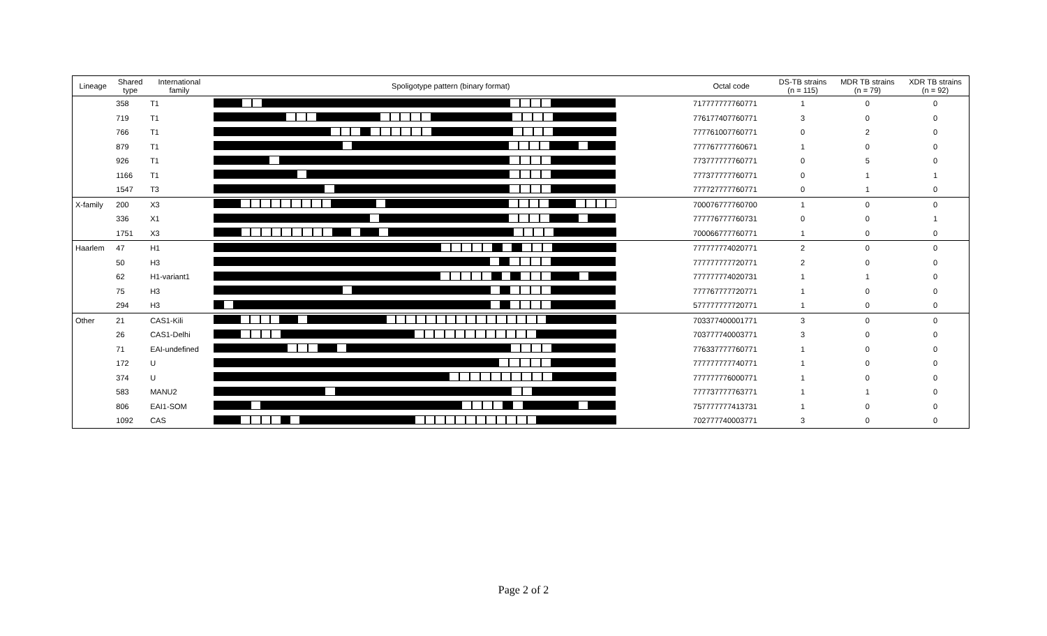| Lineage | Shared type | International family | Spoligotype pattern (binary format) | Octal code | DS-TB strains (n = 115) | MDR TB strains (n = 79) | XDR TB strains (n = 92) |
| --- | --- | --- | --- | --- | --- | --- | --- |
| | 358 | T1 | | 717777777760771 | 1 | 0 | 0 |
| | 719 | T1 | | 776177407760771 | 3 | 0 | 0 |
| | 766 | T1 | | 777761007760771 | 0 | 2 | 0 |
| | 879 | T1 | | 777767777760671 | 1 | 0 | 0 |
| | 926 | T1 | | 773777777760771 | 0 | 5 | 0 |
| | 1166 | T1 | | 777377777760771 | 0 | 1 | 1 |
| | 1547 | T3 | | 777727777760771 | 0 | 1 | 0 |
| X-family | 200 | X3 | | 700076777760700 | 1 | 0 | 0 |
| | 336 | X1 | | 777776777760731 | 0 | 0 | 1 |
| | 1751 | X3 | | 700066777760771 | 1 | 0 | 0 |
| Haarlem | 47 | H1 | | 777777774020771 | 2 | 0 | 0 |
| | 50 | H3 | | 777777777720771 | 2 | 0 | 0 |
| | 62 | H1-variant1 | | 777777774020731 | 1 | 1 | 0 |
| | 75 | H3 | | 777767777720771 | 1 | 0 | 0 |
| | 294 | H3 | | 577777777720771 | 1 | 0 | 0 |
| Other | 21 | CAS1-Kili | | 703377400001771 | 3 | 0 | 0 |
| | 26 | CAS1-Delhi | | 703777740003771 | 3 | 0 | 0 |
| | 71 | EAI-undefined | | 776337777760771 | 1 | 0 | 0 |
| | 172 | U | | 777777777740771 | 1 | 0 | 0 |
| | 374 | U | | 777777776000771 | 1 | 0 | 0 |
| | 583 | MANU2 | | 777737777763771 | 1 | 1 | 0 |
| | 806 | EAI1-SOM | | 757777777413731 | 1 | 0 | 0 |
| | 1092 | CAS | | 702777740003771 | 3 | 0 | 0 |
Page 2 of 2